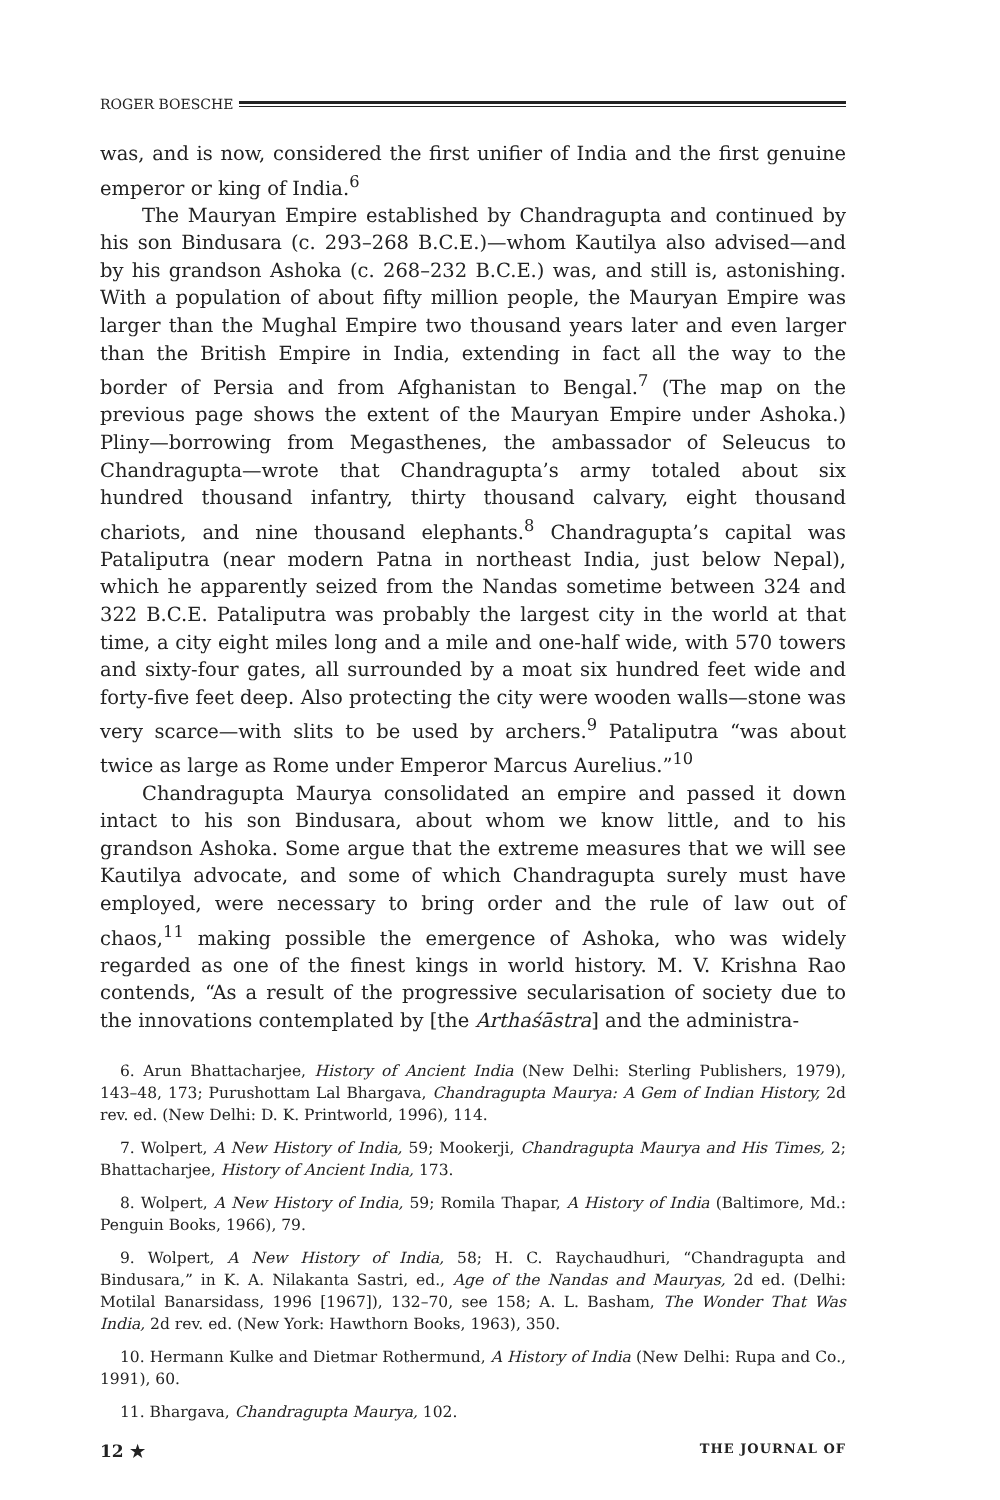ROGER BOESCHE
was, and is now, considered the first unifier of India and the first genuine emperor or king of India.<sup>6</sup>
The Mauryan Empire established by Chandragupta and continued by his son Bindusara (c. 293–268 B.C.E.)—whom Kautilya also advised—and by his grandson Ashoka (c. 268–232 B.C.E.) was, and still is, astonishing. With a population of about fifty million people, the Mauryan Empire was larger than the Mughal Empire two thousand years later and even larger than the British Empire in India, extending in fact all the way to the border of Persia and from Afghanistan to Bengal.<sup>7</sup> (The map on the previous page shows the extent of the Mauryan Empire under Ashoka.) Pliny—borrowing from Megasthenes, the ambassador of Seleucus to Chandragupta—wrote that Chandragupta’s army totaled about six hundred thousand infantry, thirty thousand calvary, eight thousand chariots, and nine thousand elephants.<sup>8</sup> Chandragupta’s capital was Pataliputra (near modern Patna in northeast India, just below Nepal), which he apparently seized from the Nandas sometime between 324 and 322 B.C.E. Pataliputra was probably the largest city in the world at that time, a city eight miles long and a mile and one-half wide, with 570 towers and sixty-four gates, all surrounded by a moat six hundred feet wide and forty-five feet deep. Also protecting the city were wooden walls—stone was very scarce—with slits to be used by archers.<sup>9</sup> Pataliputra “was about twice as large as Rome under Emperor Marcus Aurelius.”<sup>10</sup>
Chandragupta Maurya consolidated an empire and passed it down intact to his son Bindusara, about whom we know little, and to his grandson Ashoka. Some argue that the extreme measures that we will see Kautilya advocate, and some of which Chandragupta surely must have employed, were necessary to bring order and the rule of law out of chaos,<sup>11</sup> making possible the emergence of Ashoka, who was widely regarded as one of the finest kings in world history. M. V. Krishna Rao contends, “As a result of the progressive secularisation of society due to the innovations contemplated by [the Arthaśāstra] and the administra-
6. Arun Bhattacharjee, History of Ancient India (New Delhi: Sterling Publishers, 1979), 143–48, 173; Purushottam Lal Bhargava, Chandragupta Maurya: A Gem of Indian History, 2d rev. ed. (New Delhi: D. K. Printworld, 1996), 114.
7. Wolpert, A New History of India, 59; Mookerji, Chandragupta Maurya and His Times, 2; Bhattacharjee, History of Ancient India, 173.
8. Wolpert, A New History of India, 59; Romila Thapar, A History of India (Baltimore, Md.: Penguin Books, 1966), 79.
9. Wolpert, A New History of India, 58; H. C. Raychaudhuri, “Chandragupta and Bindusara,” in K. A. Nilakanta Sastri, ed., Age of the Nandas and Mauryas, 2d ed. (Delhi: Motilal Banarsidass, 1996 [1967]), 132–70, see 158; A. L. Basham, The Wonder That Was India, 2d rev. ed. (New York: Hawthorn Books, 1963), 350.
10. Hermann Kulke and Dietmar Rothermund, A History of India (New Delhi: Rupa and Co., 1991), 60.
11. Bhargava, Chandragupta Maurya, 102.
12 ★ THE JOURNAL OF